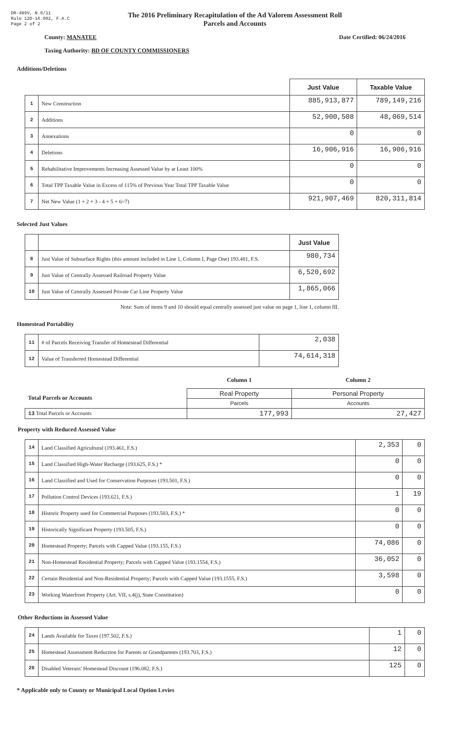DR-489V, N.6/11
Rule 12D-16.002, F.A.C
Page 2 of 2
The 2016 Preliminary Recapitulation of the Ad Valorem Assessment Roll
Parcels and Accounts
County: MANATEE Date Certified: 06/24/2016
Taxing Authority: BD OF COUNTY COMMISSIONERS
Additions/Deletions
| | | Just Value | Taxable Value |
| --- | --- | --- | --- |
| 1 | New Construction | 885,913,877 | 789,149,216 |
| 2 | Additions | 52,900,508 | 48,069,514 |
| 3 | Annexations | 0 | 0 |
| 4 | Deletions | 16,906,916 | 16,906,916 |
| 5 | Rehabilitative Improvements Increasing Assessed Value by at Least 100% | 0 | 0 |
| 6 | Total TPP Taxable Value in Excess of 115% of Previous Year Total TPP Taxable Value | 0 | 0 |
| 7 | Net New Value (1 + 2 + 3 - 4 + 5 + 6=7) | 921,907,469 | 820,311,814 |
Selected Just Values
| | | Just Value |
| --- | --- | --- |
| 8 | Just Value of Subsurface Rights (this amount included in Line 1, Column I, Page One) 193.481, F.S. | 980,734 |
| 9 | Just Value of Centrally Assessed Railroad Property Value | 6,520,692 |
| 10 | Just Value of Centrally Assessed Private Car Line Property Value | 1,865,066 |
Note: Sum of items 9 and 10 should equal centrally assessed just value on page 1, line 1, column III.
Homestead Portability
| 11 | # of Parcels Receiving Transfer of Homestead Differential | 2,038 |
| 12 | Value of Transferred Homestead Differential | 74,614,318 |
| | Column 1 | Column 2 |
| Total Parcels or Accounts | Real Property | Personal Property |
| | Parcels | Accounts |
| 13 Total Parcels or Accounts | 177,993 | 27,427 |
Property with Reduced Assessed Value
| 14 | Land Classified Agricultural (193.461, F.S.) | 2,353 | 0 |
| 15 | Land Classified High-Water Recharge (193.625, F.S.) * | 0 | 0 |
| 16 | Land Classified and Used for Conservation Purposes (193.501, F.S.) | 0 | 0 |
| 17 | Pollution Control Devices (193.621, F.S.) | 1 | 19 |
| 18 | Historic Property used for Commercial Purposes (193.503, F.S.) * | 0 | 0 |
| 19 | Historically Significant Property (193.505, F.S.) | 0 | 0 |
| 20 | Homestead Property; Parcels with Capped Value (193.155, F.S.) | 74,086 | 0 |
| 21 | Non-Homestead Residential Property; Parcels with Capped Value (193.1554, F.S.) | 36,052 | 0 |
| 22 | Certain Residential and Non-Residential Property; Parcels with Capped Value (193.1555, F.S.) | 3,598 | 0 |
| 23 | Working Waterfront Property (Art. VII, s.4(j), State Constitution) | 0 | 0 |
Other Reductions in Assessed Value
| 24 | Lands Available for Taxes (197.502, F.S.) | 1 | 0 |
| 25 | Homestead Assessment Reduction for Parents or Grandparents (193.703, F.S.) | 12 | 0 |
| 26 | Disabled Veterans' Homestead Discount (196.082, F.S.) | 125 | 0 |
* Applicable only to County or Municipal Local Option Levies